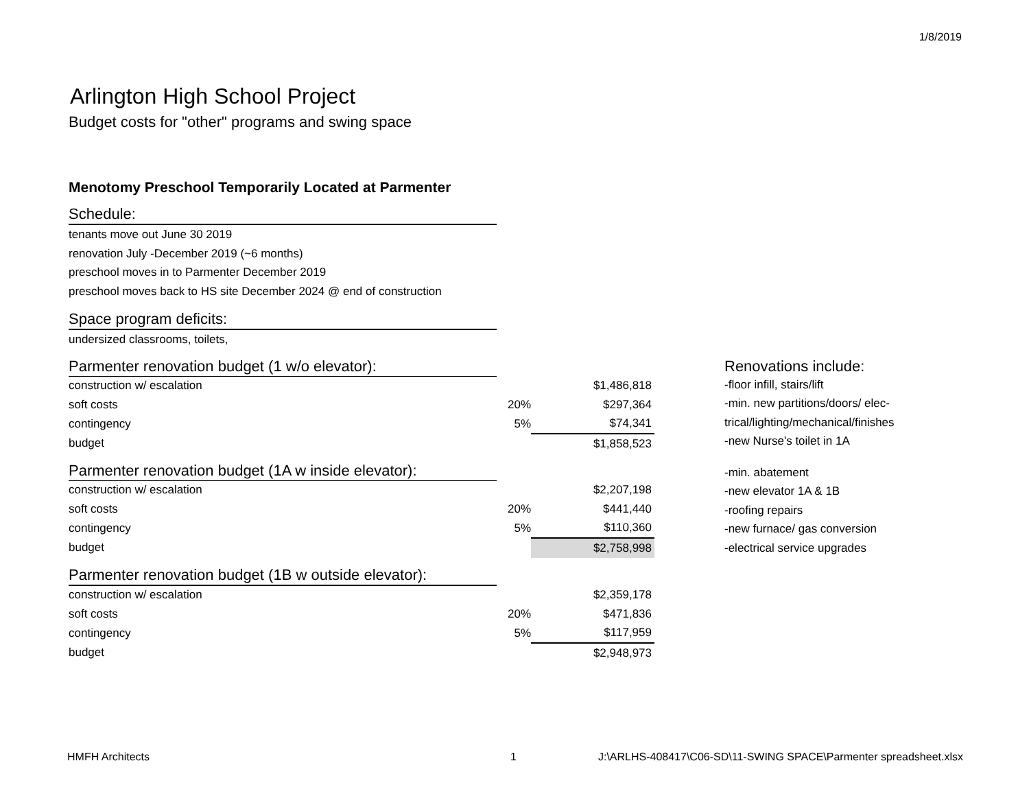1/8/2019
Arlington High School Project
Budget costs for "other" programs and swing space
Menotomy Preschool Temporarily Located at Parmenter
Schedule:
tenants move out June 30 2019
renovation July -December 2019 (~6 months)
preschool moves in to Parmenter December 2019
preschool moves back to HS site December 2024 @ end of construction
Space program deficits:
undersized classrooms, toilets,
Parmenter renovation budget (1 w/o elevator):
| construction w/ escalation | | $1,486,818 |
| soft costs | 20% | $297,364 |
| contingency | 5% | $74,341 |
| budget | | $1,858,523 |
Parmenter renovation budget (1A w inside elevator):
| construction w/ escalation | | $2,207,198 |
| soft costs | 20% | $441,440 |
| contingency | 5% | $110,360 |
| budget | | $2,758,998 |
Parmenter renovation budget (1B w outside elevator):
| construction w/ escalation | | $2,359,178 |
| soft costs | 20% | $471,836 |
| contingency | 5% | $117,959 |
| budget | | $2,948,973 |
Renovations include:
-floor infill, stairs/lift
-min. new partitions/doors/ elec-
trical/lighting/mechanical/finishes
-new Nurse's toilet in 1A
-min. abatement
-new elevator 1A & 1B
-roofing repairs
-new furnace/ gas conversion
-electrical service upgrades
HMFH Architects 1 J:\ARLHS-408417\C06-SD\11-SWING SPACE\Parmenter spreadsheet.xlsx